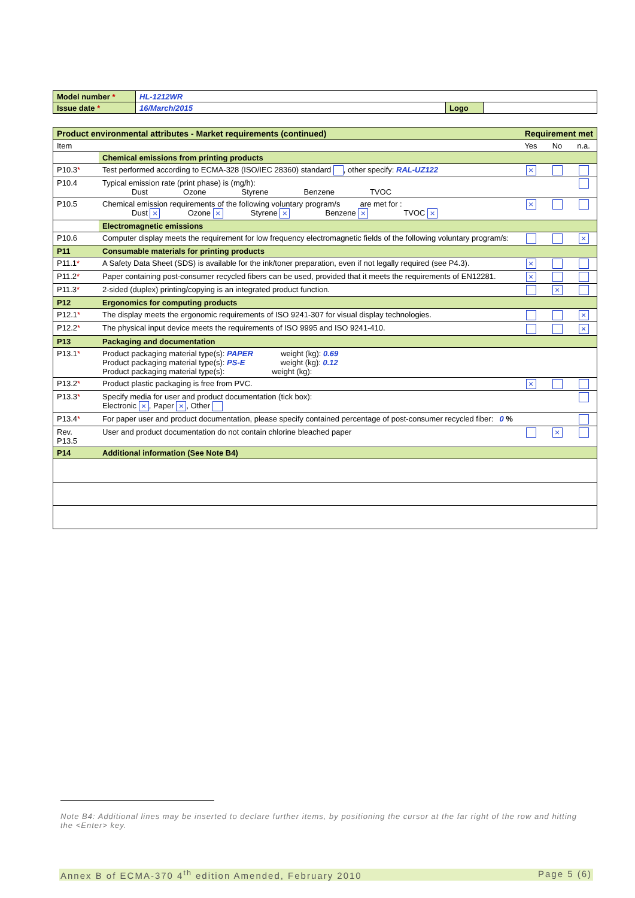| Model number * | HL-1212WR | | |
| Issue date * | 16/March/2015 | Logo | |
| Product environmental attributes - Market requirements (continued) | | Requirement met | | |
| Item | | Yes | No | n.a. |
| | Chemical emissions from printing products | | | |
| P10.3 * | Test performed according to ECMA-328 (ISO/IEC 28360) standard , other specify: RAL-UZ122 | × | | |
| P10.4 | Typical emission rate (print phase) is (mg/h): Dust Ozone Styrene Benzene TVOC | | | |
| P10.5 | Chemical emission requirements of the following voluntary program/s are met for : Dust × Ozone × Styrene × Benzene × TVOC × | × | | |
| | Electromagnetic emissions | | | |
| P10.6 | Computer display meets the requirement for low frequency electromagnetic fields of the following voluntary program/s: | | | × |
| P11 | Consumable materials for printing products | | | |
| P11.1 * | A Safety Data Sheet (SDS) is available for the ink/toner preparation, even if not legally required (see P4.3). | × | | |
| P11.2 * | Paper containing post-consumer recycled fibers can be used, provided that it meets the requirements of EN12281. | × | | |
| P11.3 * | 2-sided (duplex) printing/copying is an integrated product function. | | × | |
| P12 | Ergonomics for computing products | | | |
| P12.1 * | The display meets the ergonomic requirements of ISO 9241-307 for visual display technologies. | | | × |
| P12.2 * | The physical input device meets the requirements of ISO 9995 and ISO 9241-410. | | | × |
| P13 | Packaging and documentation | | | |
| P13.1 * | Product packaging material type(s): PAPER weight (kg): 0.69 Product packaging material type(s): PS-E weight (kg): 0.12 Product packaging material type(s): weight (kg): | | | |
| P13.2 * | Product plastic packaging is free from PVC. | × | | |
| P13.3 * | Specify media for user and product documentation (tick box): Electronic × , Paper × , Other | | | |
| P13.4 * | For paper user and product documentation, please specify contained percentage of post-consumer recycled fiber: 0 % | | | |
| Rev. P13.5 | User and product documentation do not contain chlorine bleached paper | | × | |
| P14 | Additional information (See Note B4) | | | |
Note B4: Additional lines may be inserted to declare further items, by positioning the cursor at the far right of the row and hitting the <Enter> key.
Annex B of ECMA-370 4<sup>th</sup> edition Amended, February 2010 Page 5 (6)